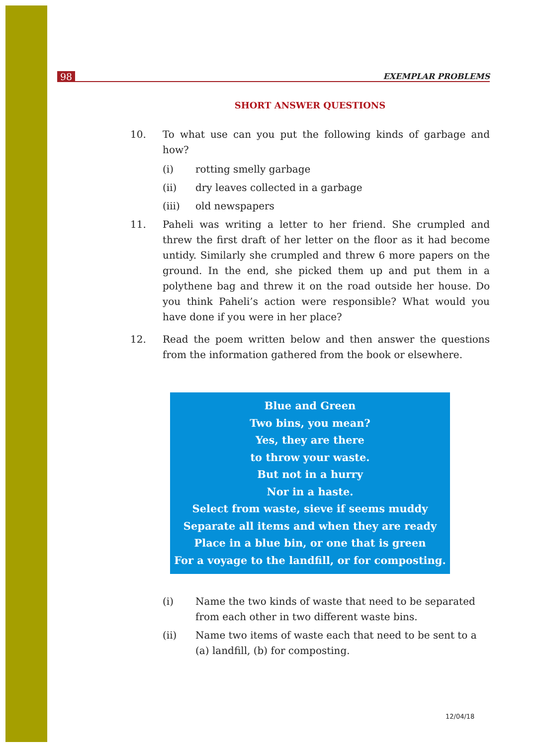98 EXEMPLAR PROBLEMS
SHORT ANSWER QUESTIONS
10. To what use can you put the following kinds of garbage and how?
(i) rotting smelly garbage
(ii) dry leaves collected in a garbage
(iii) old newspapers
11. Paheli was writing a letter to her friend. She crumpled and threw the first draft of her letter on the floor as it had become untidy. Similarly she crumpled and threw 6 more papers on the ground. In the end, she picked them up and put them in a polythene bag and threw it on the road outside her house. Do you think Paheli’s action were responsible? What would you have done if you were in her place?
12. Read the poem written below and then answer the questions from the information gathered from the book or elsewhere.
Blue and Green
Two bins, you mean?
Yes, they are there
to throw your waste.
But not in a hurry
Nor in a haste.
Select from waste, sieve if seems muddy
Separate all items and when they are ready
Place in a blue bin, or one that is green
For a voyage to the landfill, or for composting.
(i) Name the two kinds of waste that need to be separated from each other in two different waste bins.
(ii) Name two items of waste each that need to be sent to a (a) landfill, (b) for composting.
12/04/18